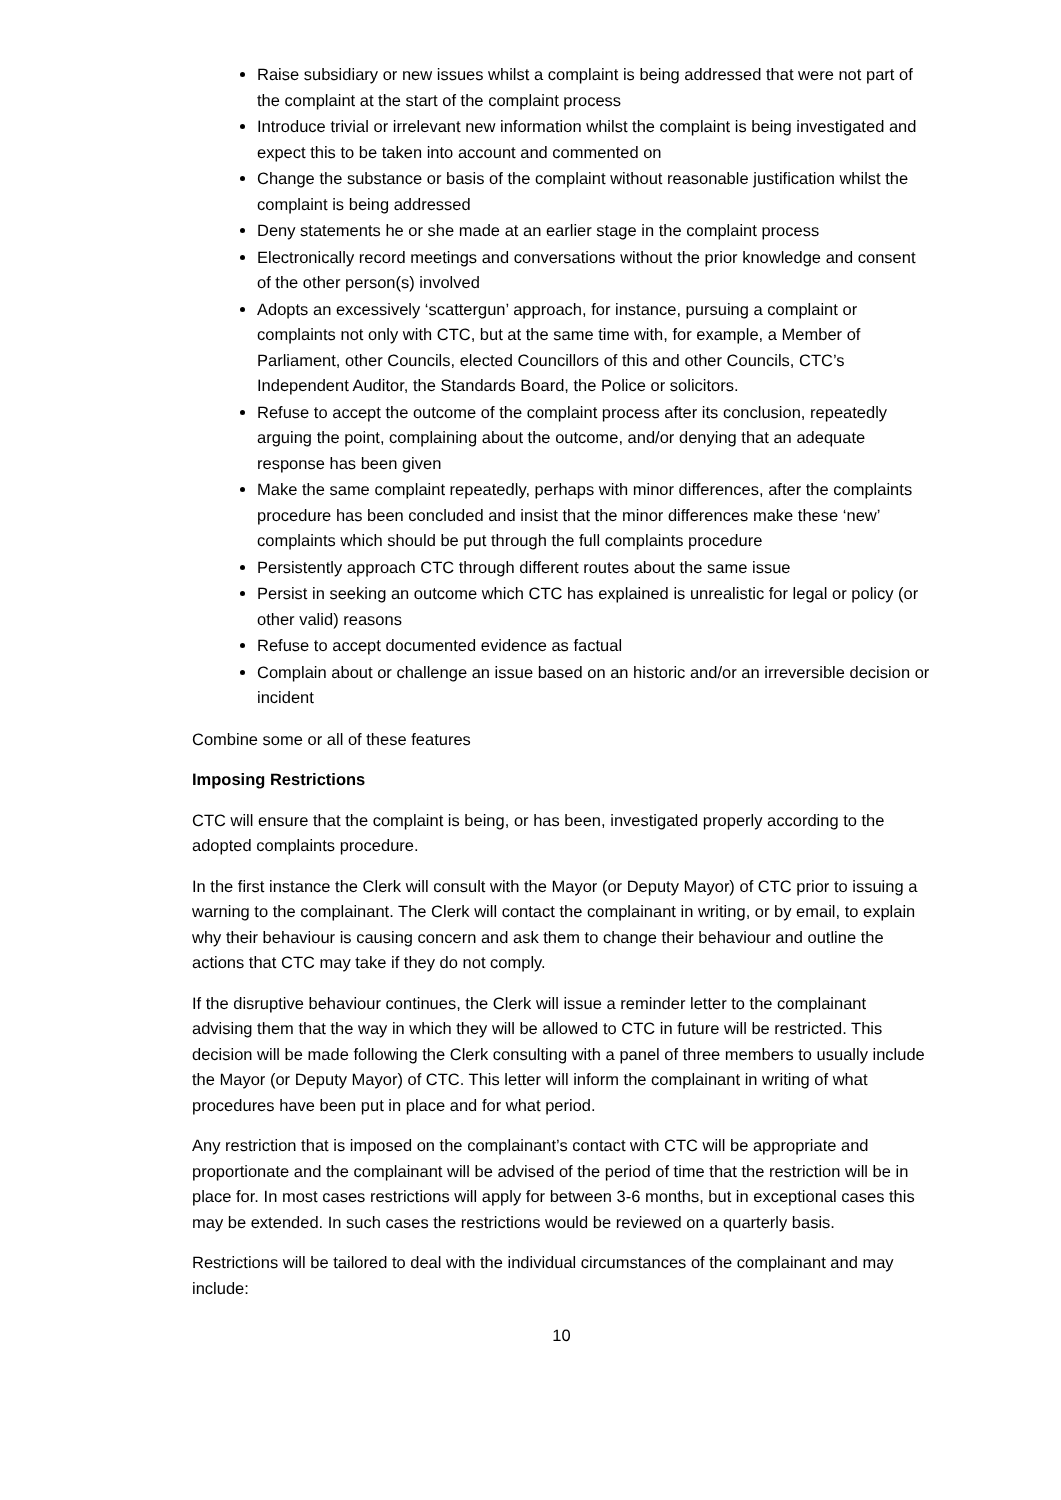Raise subsidiary or new issues whilst a complaint is being addressed that were not part of the complaint at the start of the complaint process
Introduce trivial or irrelevant new information whilst the complaint is being investigated and expect this to be taken into account and commented on
Change the substance or basis of the complaint without reasonable justification whilst the complaint is being addressed
Deny statements he or she made at an earlier stage in the complaint process
Electronically record meetings and conversations without the prior knowledge and consent of the other person(s) involved
Adopts an excessively ‘scattergun’ approach, for instance, pursuing a complaint or complaints not only with CTC, but at the same time with, for example, a Member of Parliament, other Councils, elected Councillors of this and other Councils, CTC’s Independent Auditor, the Standards Board, the Police or solicitors.
Refuse to accept the outcome of the complaint process after its conclusion, repeatedly arguing the point, complaining about the outcome, and/or denying that an adequate response has been given
Make the same complaint repeatedly, perhaps with minor differences, after the complaints procedure has been concluded and insist that the minor differences make these ‘new’ complaints which should be put through the full complaints procedure
Persistently approach CTC through different routes about the same issue
Persist in seeking an outcome which CTC has explained is unrealistic for legal or policy (or other valid) reasons
Refuse to accept documented evidence as factual
Complain about or challenge an issue based on an historic and/or an irreversible decision or incident
Combine some or all of these features
Imposing Restrictions
CTC will ensure that the complaint is being, or has been, investigated properly according to the adopted complaints procedure.
In the first instance the Clerk will consult with the Mayor (or Deputy Mayor) of CTC prior to issuing a warning to the complainant. The Clerk will contact the complainant in writing, or by email, to explain why their behaviour is causing concern and ask them to change their behaviour and outline the actions that CTC may take if they do not comply.
If the disruptive behaviour continues, the Clerk will issue a reminder letter to the complainant advising them that the way in which they will be allowed to CTC in future will be restricted. This decision will be made following the Clerk consulting with a panel of three members to usually include the Mayor (or Deputy Mayor) of CTC. This letter will inform the complainant in writing of what procedures have been put in place and for what period.
Any restriction that is imposed on the complainant’s contact with CTC will be appropriate and proportionate and the complainant will be advised of the period of time that the restriction will be in place for. In most cases restrictions will apply for between 3-6 months, but in exceptional cases this may be extended. In such cases the restrictions would be reviewed on a quarterly basis.
Restrictions will be tailored to deal with the individual circumstances of the complainant and may include:
10